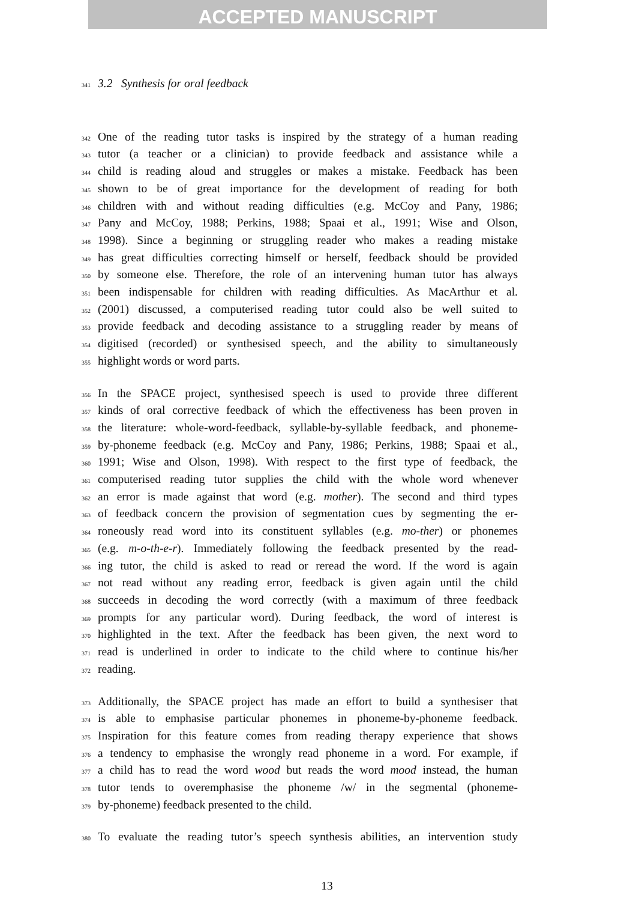ACCEPTED MANUSCRIPT
341 3.2 Synthesis for oral feedback
342 One of the reading tutor tasks is inspired by the strategy of a human reading
343 tutor (a teacher or a clinician) to provide feedback and assistance while a
344 child is reading aloud and struggles or makes a mistake. Feedback has been
345 shown to be of great importance for the development of reading for both
346 children with and without reading difficulties (e.g. McCoy and Pany, 1986;
347 Pany and McCoy, 1988; Perkins, 1988; Spaai et al., 1991; Wise and Olson,
348 1998). Since a beginning or struggling reader who makes a reading mistake
349 has great difficulties correcting himself or herself, feedback should be provided
350 by someone else. Therefore, the role of an intervening human tutor has always
351 been indispensable for children with reading difficulties. As MacArthur et al.
352 (2001) discussed, a computerised reading tutor could also be well suited to
353 provide feedback and decoding assistance to a struggling reader by means of
354 digitised (recorded) or synthesised speech, and the ability to simultaneously
355 highlight words or word parts.
356 In the SPACE project, synthesised speech is used to provide three different
357 kinds of oral corrective feedback of which the effectiveness has been proven in
358 the literature: whole-word-feedback, syllable-by-syllable feedback, and phoneme-
359 by-phoneme feedback (e.g. McCoy and Pany, 1986; Perkins, 1988; Spaai et al.,
360 1991; Wise and Olson, 1998). With respect to the first type of feedback, the
361 computerised reading tutor supplies the child with the whole word whenever
362 an error is made against that word (e.g. mother). The second and third types
363 of feedback concern the provision of segmentation cues by segmenting the er-
364 roneously read word into its constituent syllables (e.g. mo-ther) or phonemes
365 (e.g. m-o-th-e-r). Immediately following the feedback presented by the read-
366 ing tutor, the child is asked to read or reread the word. If the word is again
367 not read without any reading error, feedback is given again until the child
368 succeeds in decoding the word correctly (with a maximum of three feedback
369 prompts for any particular word). During feedback, the word of interest is
370 highlighted in the text. After the feedback has been given, the next word to
371 read is underlined in order to indicate to the child where to continue his/her
372 reading.
373 Additionally, the SPACE project has made an effort to build a synthesiser that
374 is able to emphasise particular phonemes in phoneme-by-phoneme feedback.
375 Inspiration for this feature comes from reading therapy experience that shows
376 a tendency to emphasise the wrongly read phoneme in a word. For example, if
377 a child has to read the word wood but reads the word mood instead, the human
378 tutor tends to overemphasise the phoneme /w/ in the segmental (phoneme-
379 by-phoneme) feedback presented to the child.
380 To evaluate the reading tutor’s speech synthesis abilities, an intervention study
13